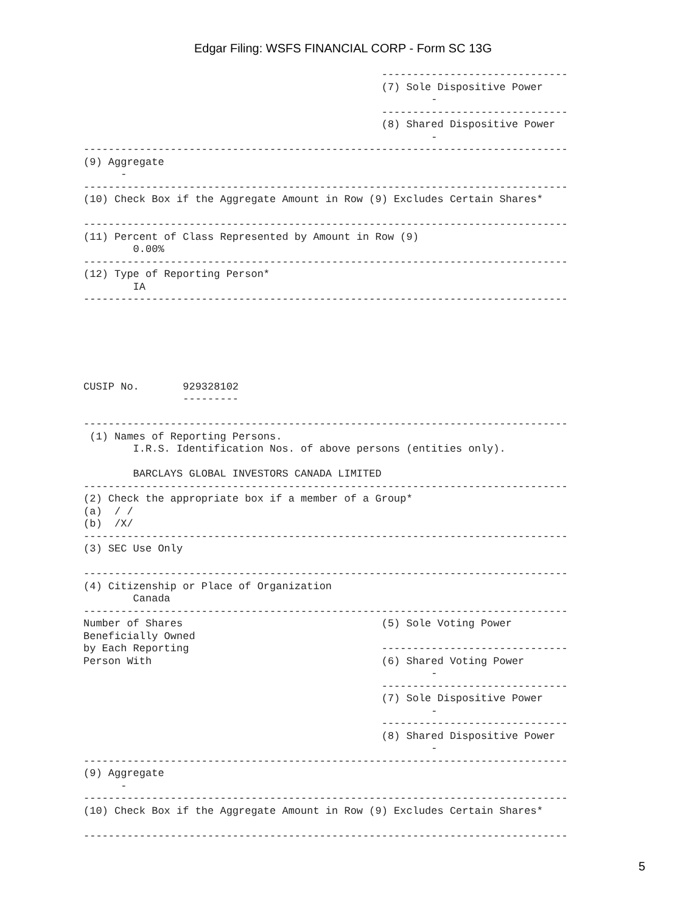Edgar Filing: WSFS FINANCIAL CORP - Form SC 13G
                                                ------------------------------
                                                (7) Sole Dispositive Power
                                                        -
                                                ------------------------------
                                                (8) Shared Dispositive Power
                                                        -
------------------------------------------------------------------------------
(9) Aggregate
      -
------------------------------------------------------------------------------
(10) Check Box if the Aggregate Amount in Row (9) Excludes Certain Shares*

------------------------------------------------------------------------------
(11) Percent of Class Represented by Amount in Row (9)
        0.00%
------------------------------------------------------------------------------
(12) Type of Reporting Person*
        IA
------------------------------------------------------------------------------






CUSIP No.       929328102
                ---------

------------------------------------------------------------------------------
 (1) Names of Reporting Persons.
        I.R.S. Identification Nos. of above persons (entities only).

        BARCLAYS GLOBAL INVESTORS CANADA LIMITED
------------------------------------------------------------------------------
(2) Check the appropriate box if a member of a Group*
(a)  / /
(b)  /X/
------------------------------------------------------------------------------
(3) SEC Use Only

------------------------------------------------------------------------------
(4) Citizenship or Place of Organization
        Canada
------------------------------------------------------------------------------
Number of Shares                                (5) Sole Voting Power
Beneficially Owned
by Each Reporting                               ------------------------------
Person With                                     (6) Shared Voting Power
                                                        -
                                                ------------------------------
                                                (7) Sole Dispositive Power
                                                        -
                                                ------------------------------
                                                (8) Shared Dispositive Power
                                                        -
------------------------------------------------------------------------------
(9) Aggregate
      -
------------------------------------------------------------------------------
(10) Check Box if the Aggregate Amount in Row (9) Excludes Certain Shares*

------------------------------------------------------------------------------
5